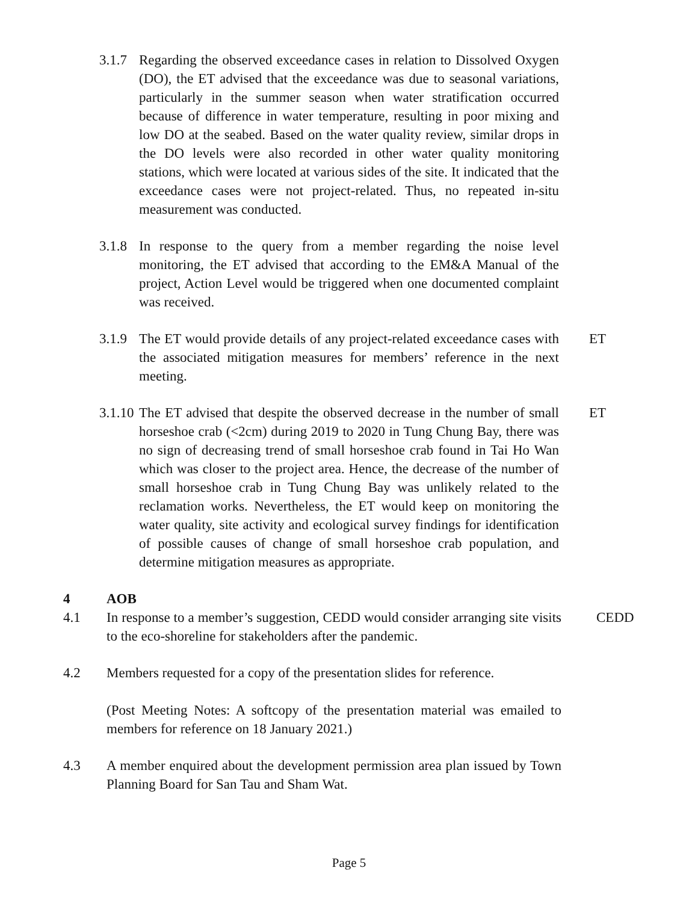3.1.7
Regarding the observed exceedance cases in relation to Dissolved Oxygen (DO), the ET advised that the exceedance was due to seasonal variations, particularly in the summer season when water stratification occurred because of difference in water temperature, resulting in poor mixing and low DO at the seabed. Based on the water quality review, similar drops in the DO levels were also recorded in other water quality monitoring stations, which were located at various sides of the site. It indicated that the exceedance cases were not project-related. Thus, no repeated in-situ measurement was conducted.
3.1.8
In response to the query from a member regarding the noise level monitoring, the ET advised that according to the EM&A Manual of the project, Action Level would be triggered when one documented complaint was received.
3.1.9
The ET would provide details of any project-related exceedance cases with the associated mitigation measures for members’ reference in the next meeting.
ET
3.1.10
The ET advised that despite the observed decrease in the number of small horseshoe crab (<2cm) during 2019 to 2020 in Tung Chung Bay, there was no sign of decreasing trend of small horseshoe crab found in Tai Ho Wan which was closer to the project area. Hence, the decrease of the number of small horseshoe crab in Tung Chung Bay was unlikely related to the reclamation works. Nevertheless, the ET would keep on monitoring the water quality, site activity and ecological survey findings for identification of possible causes of change of small horseshoe crab population, and determine mitigation measures as appropriate.
ET
4 AOB
4.1 In response to a member’s suggestion, CEDD would consider arranging site visits to the eco-shoreline for stakeholders after the pandemic.
CEDD
4.2 Members requested for a copy of the presentation slides for reference.
(Post Meeting Notes: A softcopy of the presentation material was emailed to members for reference on 18 January 2021.)
4.3 A member enquired about the development permission area plan issued by Town Planning Board for San Tau and Sham Wat.
Page 5